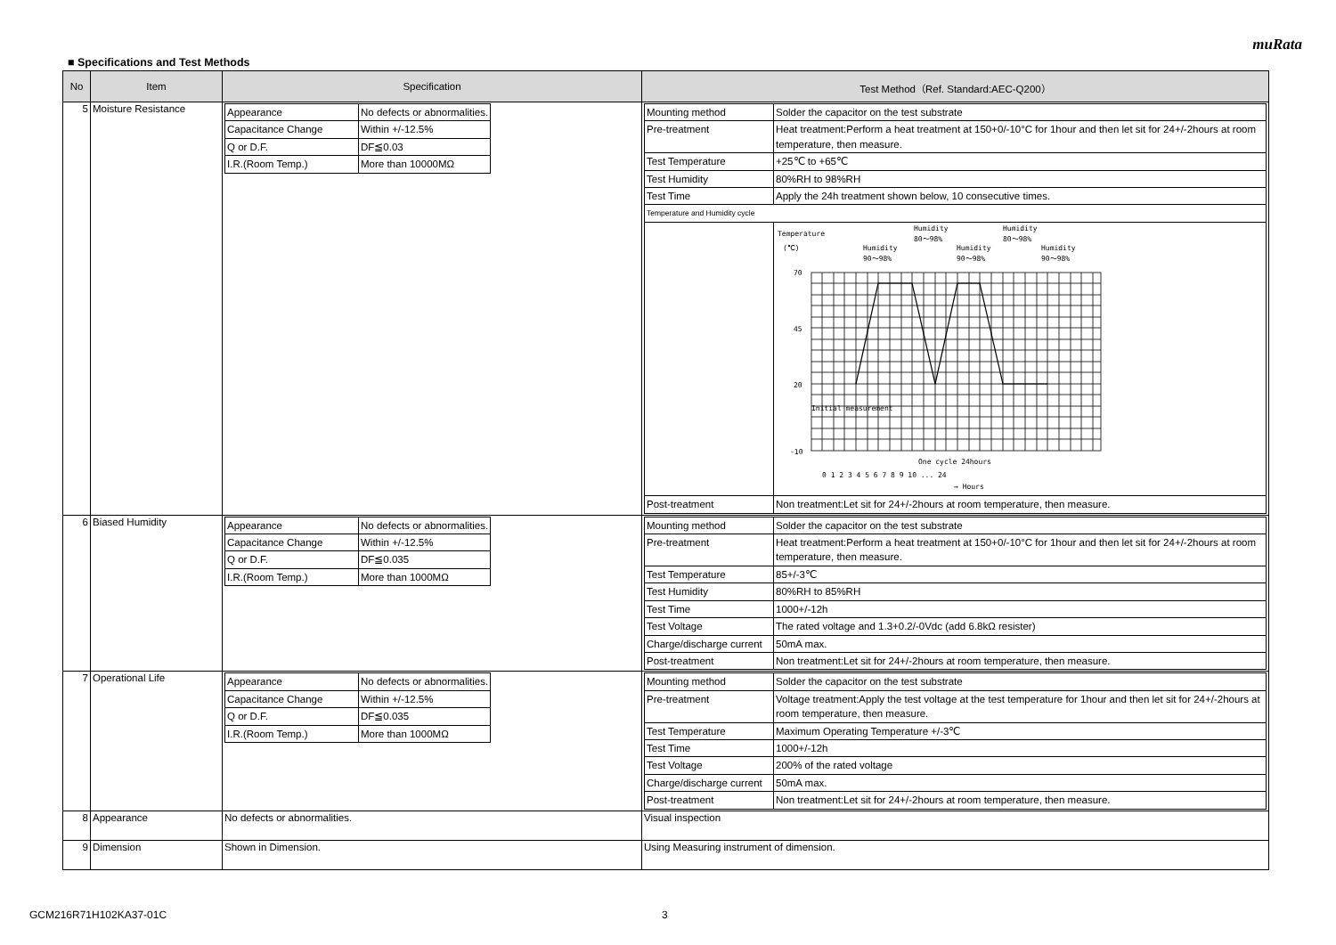muRata
■ Specifications and Test Methods
| No | Item | Specification | Test Method（Ref. Standard:AEC-Q200） |
| --- | --- | --- | --- |
| 5 | Moisture Resistance | / Appearance / No defects or abnormalities. / / Capacitance Change / Within +/-12.5% / / Q or D.F. / DF≦0.03 / / I.R.(Room Temp.) / More than 10000MΩ / | / Mounting method / Solder the capacitor on the test substrate / / Pre-treatment / Heat treatment:Perform a heat treatment at 150+0/-10°C for 1hour and then let sit for 24+/-2hours at room temperature, then measure. / / Test Temperature / +25℃ to +65℃ / / Test Humidity / 80%RH to 98%RH / / Test Time / Apply the 24h treatment shown below, 10 consecutive times. / / Temperature and Humidity cycle / / / / Temperature (℃) Humidity 90～98% Humidity 80～98% Humidity 90～98% Humidity 80～98% Humidity 90～98% 70 45 20 -10 Initial measurement One cycle 24hours 0 1 2 3 4 5 6 7 8 9 10 ... 24 → Hours / / Post-treatment / Non treatment:Let sit for 24+/-2hours at room temperature, then measure. / |
| 6 | Biased Humidity | / Appearance / No defects or abnormalities. / / Capacitance Change / Within +/-12.5% / / Q or D.F. / DF≦0.035 / / I.R.(Room Temp.) / More than 1000MΩ / | / Mounting method / Solder the capacitor on the test substrate / / Pre-treatment / Heat treatment:Perform a heat treatment at 150+0/-10°C for 1hour and then let sit for 24+/-2hours at room temperature, then measure. / / Test Temperature / 85+/-3℃ / / Test Humidity / 80%RH to 85%RH / / Test Time / 1000+/-12h / / Test Voltage / The rated voltage and 1.3+0.2/-0Vdc (add 6.8kΩ resister) / / Charge/discharge current / 50mA max. / / Post-treatment / Non treatment:Let sit for 24+/-2hours at room temperature, then measure. / |
| 7 | Operational Life | / Appearance / No defects or abnormalities. / / Capacitance Change / Within +/-12.5% / / Q or D.F. / DF≦0.035 / / I.R.(Room Temp.) / More than 1000MΩ / | / Mounting method / Solder the capacitor on the test substrate / / Pre-treatment / Voltage treatment:Apply the test voltage at the test temperature for 1hour and then let sit for 24+/-2hours at room temperature, then measure. / / Test Temperature / Maximum Operating Temperature +/-3℃ / / Test Time / 1000+/-12h / / Test Voltage / 200% of the rated voltage / / Charge/discharge current / 50mA max. / / Post-treatment / Non treatment:Let sit for 24+/-2hours at room temperature, then measure. / |
| 8 | Appearance | No defects or abnormalities. | Visual inspection |
| 9 | Dimension | Shown in Dimension. | Using Measuring instrument of dimension. |
GCM216R71H102KA37-01C 3